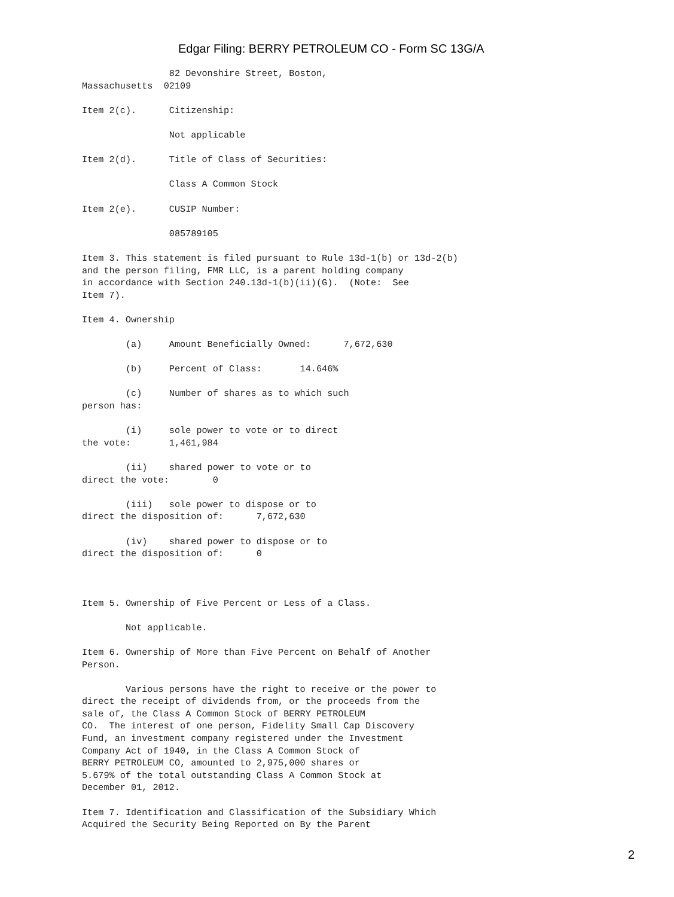Edgar Filing: BERRY PETROLEUM CO - Form SC 13G/A
                82 Devonshire Street, Boston,
Massachusetts  02109

Item 2(c).      Citizenship:

                Not applicable

Item 2(d).      Title of Class of Securities:

                Class A Common Stock

Item 2(e).      CUSIP Number:

                085789105

Item 3. This statement is filed pursuant to Rule 13d-1(b) or 13d-2(b)
and the person filing, FMR LLC, is a parent holding company
in accordance with Section 240.13d-1(b)(ii)(G).  (Note:  See
Item 7).

Item 4. Ownership

        (a)     Amount Beneficially Owned:      7,672,630

        (b)     Percent of Class:       14.646%

        (c)     Number of shares as to which such
person has:

        (i)     sole power to vote or to direct
the vote:       1,461,984

        (ii)    shared power to vote or to
direct the vote:        0

        (iii)   sole power to dispose or to
direct the disposition of:      7,672,630

        (iv)    shared power to dispose or to
direct the disposition of:      0



Item 5. Ownership of Five Percent or Less of a Class.

        Not applicable.

Item 6. Ownership of More than Five Percent on Behalf of Another
Person.

        Various persons have the right to receive or the power to
direct the receipt of dividends from, or the proceeds from the
sale of, the Class A Common Stock of BERRY PETROLEUM
CO.  The interest of one person, Fidelity Small Cap Discovery
Fund, an investment company registered under the Investment
Company Act of 1940, in the Class A Common Stock of
BERRY PETROLEUM CO, amounted to 2,975,000 shares or
5.679% of the total outstanding Class A Common Stock at
December 01, 2012.

Item 7. Identification and Classification of the Subsidiary Which
Acquired the Security Being Reported on By the Parent
2